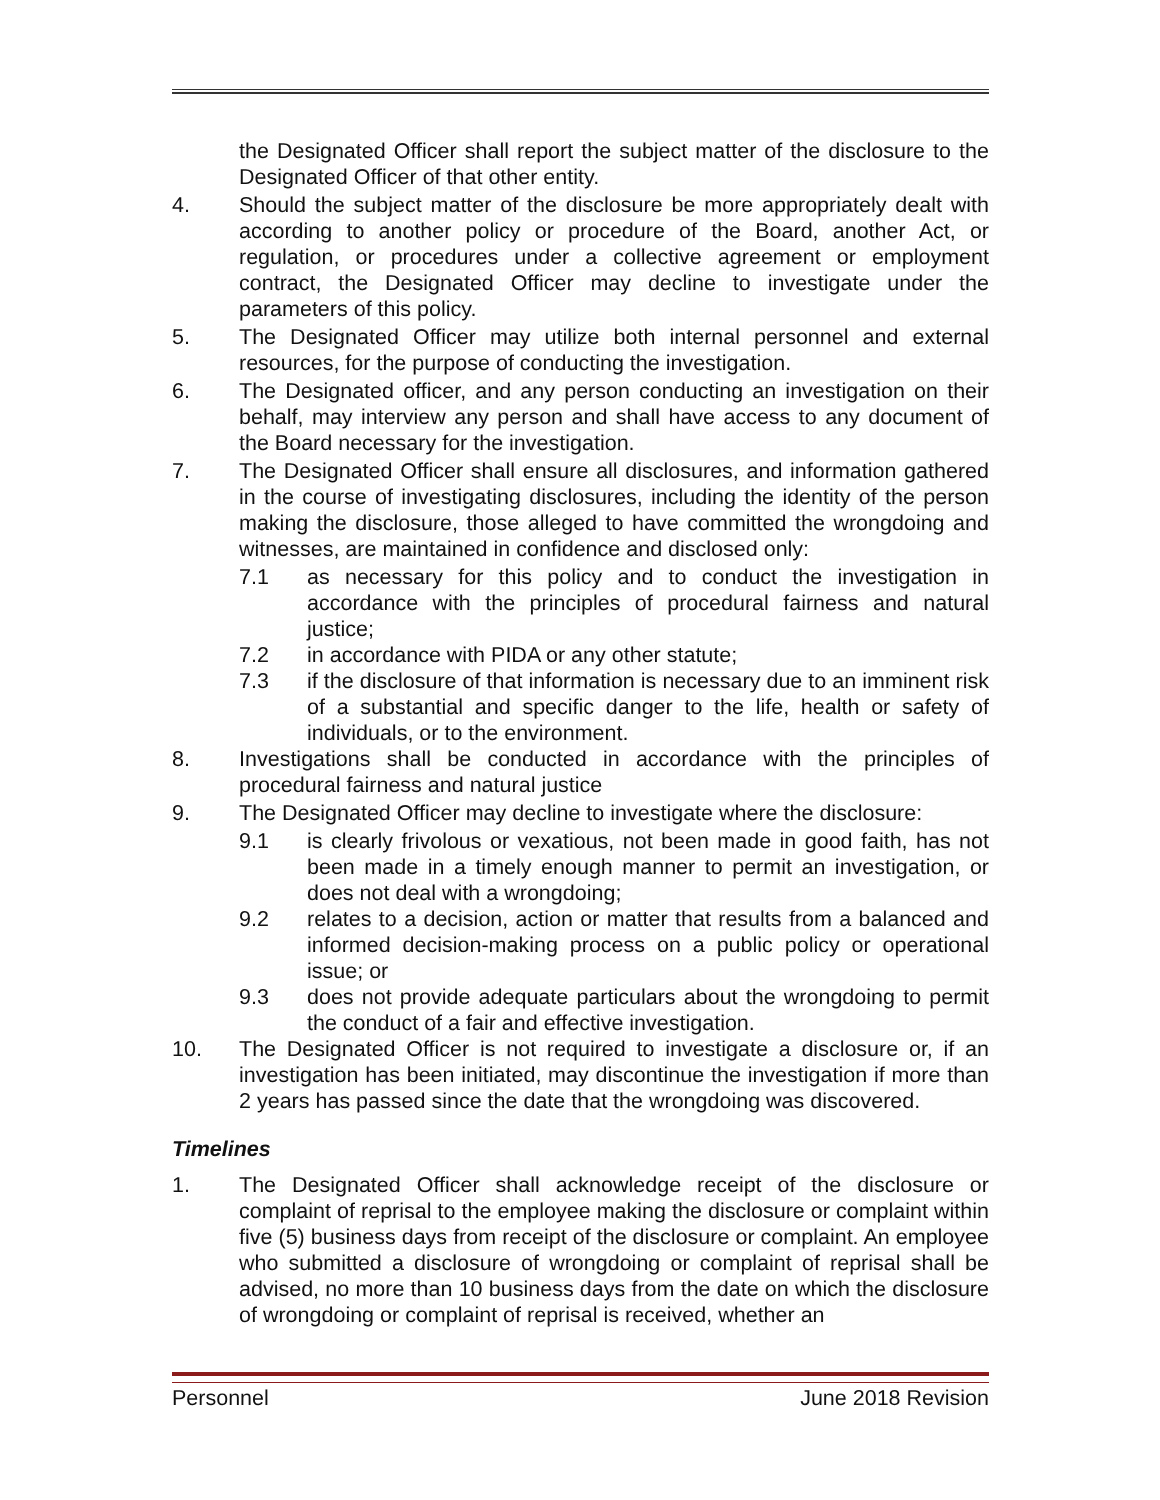the Designated Officer shall report the subject matter of the disclosure to the Designated Officer of that other entity.
4. Should the subject matter of the disclosure be more appropriately dealt with according to another policy or procedure of the Board, another Act, or regulation, or procedures under a collective agreement or employment contract, the Designated Officer may decline to investigate under the parameters of this policy.
5. The Designated Officer may utilize both internal personnel and external resources, for the purpose of conducting the investigation.
6. The Designated officer, and any person conducting an investigation on their behalf, may interview any person and shall have access to any document of the Board necessary for the investigation.
7. The Designated Officer shall ensure all disclosures, and information gathered in the course of investigating disclosures, including the identity of the person making the disclosure, those alleged to have committed the wrongdoing and witnesses, are maintained in confidence and disclosed only:
7.1 as necessary for this policy and to conduct the investigation in accordance with the principles of procedural fairness and natural justice;
7.2 in accordance with PIDA or any other statute;
7.3 if the disclosure of that information is necessary due to an imminent risk of a substantial and specific danger to the life, health or safety of individuals, or to the environment.
8. Investigations shall be conducted in accordance with the principles of procedural fairness and natural justice
9. The Designated Officer may decline to investigate where the disclosure:
9.1 is clearly frivolous or vexatious, not been made in good faith, has not been made in a timely enough manner to permit an investigation, or does not deal with a wrongdoing;
9.2 relates to a decision, action or matter that results from a balanced and informed decision-making process on a public policy or operational issue; or
9.3 does not provide adequate particulars about the wrongdoing to permit the conduct of a fair and effective investigation.
10. The Designated Officer is not required to investigate a disclosure or, if an investigation has been initiated, may discontinue the investigation if more than 2 years has passed since the date that the wrongdoing was discovered.
Timelines
1. The Designated Officer shall acknowledge receipt of the disclosure or complaint of reprisal to the employee making the disclosure or complaint within five (5) business days from receipt of the disclosure or complaint. An employee who submitted a disclosure of wrongdoing or complaint of reprisal shall be advised, no more than 10 business days from the date on which the disclosure of wrongdoing or complaint of reprisal is received, whether an
Personnel June 2018 Revision